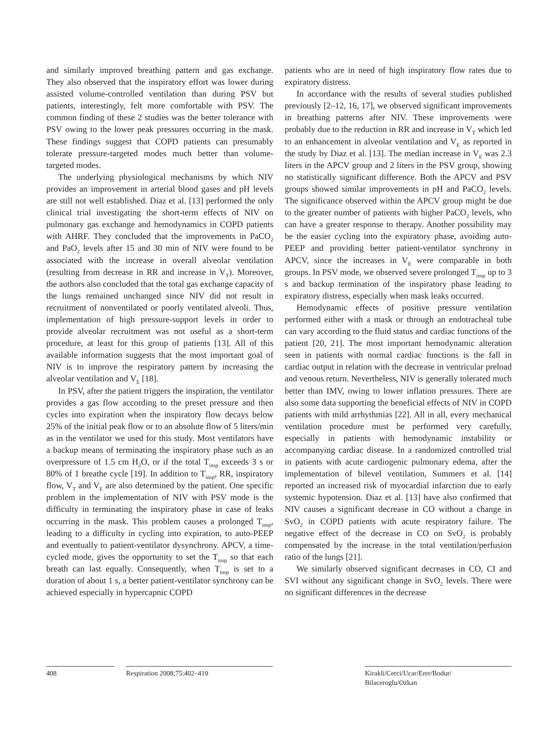and similarly improved breathing pattern and gas exchange. They also observed that the inspiratory effort was lower during assisted volume-controlled ventilation than during PSV but patients, interestingly, felt more comfortable with PSV. The common finding of these 2 studies was the better tolerance with PSV owing to the lower peak pressures occurring in the mask. These findings suggest that COPD patients can presumably tolerate pressure-targeted modes much better than volume-targeted modes.
The underlying physiological mechanisms by which NIV provides an improvement in arterial blood gases and pH levels are still not well established. Diaz et al. [13] performed the only clinical trial investigating the short-term effects of NIV on pulmonary gas exchange and hemodynamics in COPD patients with AHRF. They concluded that the improvements in PaCO<sub>2</sub> and PaO<sub>2</sub> levels after 15 and 30 min of NIV were found to be associated with the increase in overall alveolar ventilation (resulting from decrease in RR and increase in V<sub>T</sub>). Moreover, the authors also concluded that the total gas exchange capacity of the lungs remained unchanged since NIV did not result in recruitment of nonventilated or poorly ventilated alveoli. Thus, implementation of high pressure-support levels in order to provide alveolar recruitment was not useful as a short-term procedure, at least for this group of patients [13]. All of this available information suggests that the most important goal of NIV is to improve the respiratory pattern by increasing the alveolar ventilation and V<sub>E</sub> [18].
In PSV, after the patient triggers the inspiration, the ventilator provides a gas flow according to the preset pressure and then cycles into expiration when the inspiratory flow decays below 25% of the initial peak flow or to an absolute flow of 5 liters/min as in the ventilator we used for this study. Most ventilators have a backup means of terminating the inspiratory phase such as an overpressure of 1.5 cm H<sub>2</sub>O, or if the total T<sub>insp</sub> exceeds 3 s or 80% of 1 breathe cycle [19]. In addition to T<sub>insp</sub>, RR, inspiratory flow, V<sub>T</sub> and V<sub>E</sub> are also determined by the patient. One specific problem in the implementation of NIV with PSV mode is the difficulty in terminating the inspiratory phase in case of leaks occurring in the mask. This problem causes a prolonged T<sub>insp</sub>, leading to a difficulty in cycling into expiration, to auto-PEEP and eventually to patient-ventilator dysynchrony. APCV, a time-cycled mode, gives the opportunity to set the T<sub>insp</sub> so that each breath can last equally. Consequently, when T<sub>insp</sub> is set to a duration of about 1 s, a better patient-ventilator synchrony can be achieved especially in hypercapnic COPD
patients who are in need of high inspiratory flow rates due to expiratory distress.
In accordance with the results of several studies published previously [2–12, 16, 17], we observed significant improvements in breathing patterns after NIV. These improvements were probably due to the reduction in RR and increase in V<sub>T</sub> which led to an enhancement in alveolar ventilation and V<sub>E</sub> as reported in the study by Diaz et al. [13]. The median increase in V<sub>E</sub> was 2.3 liters in the APCV group and 2 liters in the PSV group, showing no statistically significant difference. Both the APCV and PSV groups showed similar improvements in pH and PaCO<sub>2</sub> levels. The significance observed within the APCV group might be due to the greater number of patients with higher PaCO<sub>2</sub> levels, who can have a greater response to therapy. Another possibility may be the easier cycling into the expiratory phase, avoiding auto-PEEP and providing better patient-ventilator synchrony in APCV, since the increases in V<sub>E</sub> were comparable in both groups. In PSV mode, we observed severe prolonged T<sub>insp</sub> up to 3 s and backup termination of the inspiratory phase leading to expiratory distress, especially when mask leaks occurred.
Hemodynamic effects of positive pressure ventilation performed either with a mask or through an endotracheal tube can vary according to the fluid status and cardiac functions of the patient [20, 21]. The most important hemodynamic alteration seen in patients with normal cardiac functions is the fall in cardiac output in relation with the decrease in ventricular preload and venous return. Nevertheless, NIV is generally tolerated much better than IMV, owing to lower inflation pressures. There are also some data supporting the beneficial effects of NIV in COPD patients with mild arrhythmias [22]. All in all, every mechanical ventilation procedure must be performed very carefully, especially in patients with hemodynamic instability or accompanying cardiac disease. In a randomized controlled trial in patients with acute cardiogenic pulmonary edema, after the implementation of bilevel ventilation, Summers et al. [14] reported an increased risk of myocardial infarction due to early systemic hypotension. Diaz et al. [13] have also confirmed that NIV causes a significant decrease in CO without a change in SvO<sub>2</sub> in COPD patients with acute respiratory failure. The negative effect of the decrease in CO on SvO<sub>2</sub> is probably compensated by the increase in the total ventilation/perfusion ratio of the lungs [21].
We similarly observed significant decreases in CO, CI and SVI without any significant change in SvO<sub>2</sub> levels. There were no significant differences in the decrease
408 Respiration 2008;75:402–410 Kirakli/Cerci/Ucar/Erer/Bodur/
Bilaceroglu/Ozkan